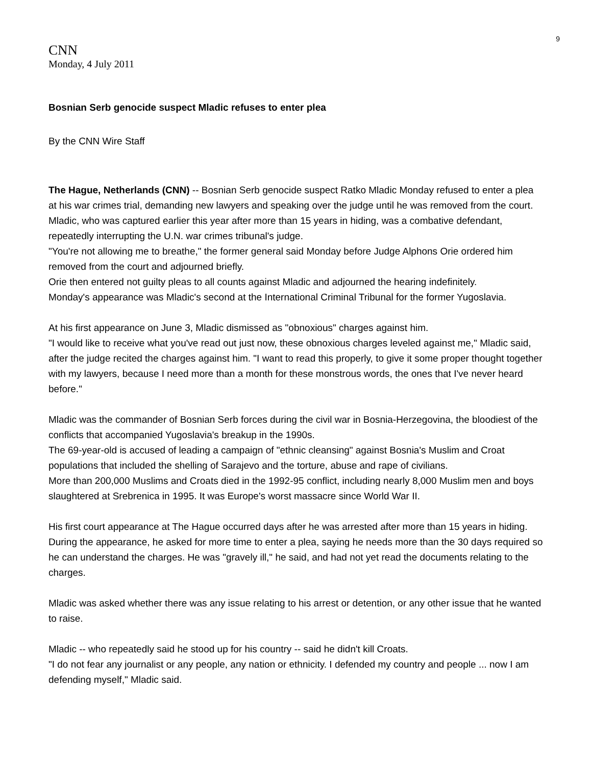9
CNN
Monday, 4 July 2011
Bosnian Serb genocide suspect Mladic refuses to enter plea
By the CNN Wire Staff
The Hague, Netherlands (CNN) -- Bosnian Serb genocide suspect Ratko Mladic Monday refused to enter a plea at his war crimes trial, demanding new lawyers and speaking over the judge until he was removed from the court.
Mladic, who was captured earlier this year after more than 15 years in hiding, was a combative defendant, repeatedly interrupting the U.N. war crimes tribunal's judge.
"You're not allowing me to breathe," the former general said Monday before Judge Alphons Orie ordered him removed from the court and adjourned briefly.
Orie then entered not guilty pleas to all counts against Mladic and adjourned the hearing indefinitely.
Monday's appearance was Mladic's second at the International Criminal Tribunal for the former Yugoslavia.
At his first appearance on June 3, Mladic dismissed as "obnoxious" charges against him.
"I would like to receive what you've read out just now, these obnoxious charges leveled against me," Mladic said, after the judge recited the charges against him. "I want to read this properly, to give it some proper thought together with my lawyers, because I need more than a month for these monstrous words, the ones that I've never heard before."
Mladic was the commander of Bosnian Serb forces during the civil war in Bosnia-Herzegovina, the bloodiest of the conflicts that accompanied Yugoslavia's breakup in the 1990s.
The 69-year-old is accused of leading a campaign of "ethnic cleansing" against Bosnia's Muslim and Croat populations that included the shelling of Sarajevo and the torture, abuse and rape of civilians.
More than 200,000 Muslims and Croats died in the 1992-95 conflict, including nearly 8,000 Muslim men and boys slaughtered at Srebrenica in 1995. It was Europe's worst massacre since World War II.
His first court appearance at The Hague occurred days after he was arrested after more than 15 years in hiding.
During the appearance, he asked for more time to enter a plea, saying he needs more than the 30 days required so he can understand the charges. He was "gravely ill," he said, and had not yet read the documents relating to the charges.
Mladic was asked whether there was any issue relating to his arrest or detention, or any other issue that he wanted to raise.
Mladic -- who repeatedly said he stood up for his country -- said he didn't kill Croats.
"I do not fear any journalist or any people, any nation or ethnicity. I defended my country and people ... now I am defending myself," Mladic said.